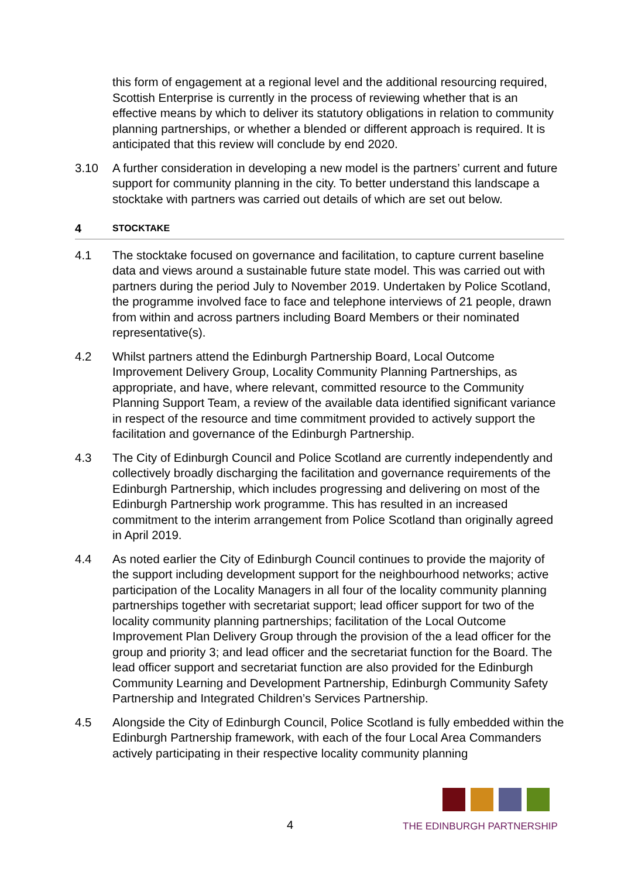this form of engagement at a regional level and the additional resourcing required, Scottish Enterprise is currently in the process of reviewing whether that is an effective means by which to deliver its statutory obligations in relation to community planning partnerships, or whether a blended or different approach is required. It is anticipated that this review will conclude by end 2020.
3.10 A further consideration in developing a new model is the partners’ current and future support for community planning in the city. To better understand this landscape a stocktake with partners was carried out details of which are set out below.
4 STOCKTAKE
4.1 The stocktake focused on governance and facilitation, to capture current baseline data and views around a sustainable future state model. This was carried out with partners during the period July to November 2019. Undertaken by Police Scotland, the programme involved face to face and telephone interviews of 21 people, drawn from within and across partners including Board Members or their nominated representative(s).
4.2 Whilst partners attend the Edinburgh Partnership Board, Local Outcome Improvement Delivery Group, Locality Community Planning Partnerships, as appropriate, and have, where relevant, committed resource to the Community Planning Support Team, a review of the available data identified significant variance in respect of the resource and time commitment provided to actively support the facilitation and governance of the Edinburgh Partnership.
4.3 The City of Edinburgh Council and Police Scotland are currently independently and collectively broadly discharging the facilitation and governance requirements of the Edinburgh Partnership, which includes progressing and delivering on most of the Edinburgh Partnership work programme. This has resulted in an increased commitment to the interim arrangement from Police Scotland than originally agreed in April 2019.
4.4 As noted earlier the City of Edinburgh Council continues to provide the majority of the support including development support for the neighbourhood networks; active participation of the Locality Managers in all four of the locality community planning partnerships together with secretariat support; lead officer support for two of the locality community planning partnerships; facilitation of the Local Outcome Improvement Plan Delivery Group through the provision of the a lead officer for the group and priority 3; and lead officer and the secretariat function for the Board. The lead officer support and secretariat function are also provided for the Edinburgh Community Learning and Development Partnership, Edinburgh Community Safety Partnership and Integrated Children’s Services Partnership.
4.5 Alongside the City of Edinburgh Council, Police Scotland is fully embedded within the Edinburgh Partnership framework, with each of the four Local Area Commanders actively participating in their respective locality community planning
4
THE EDINBURGH PARTNERSHIP